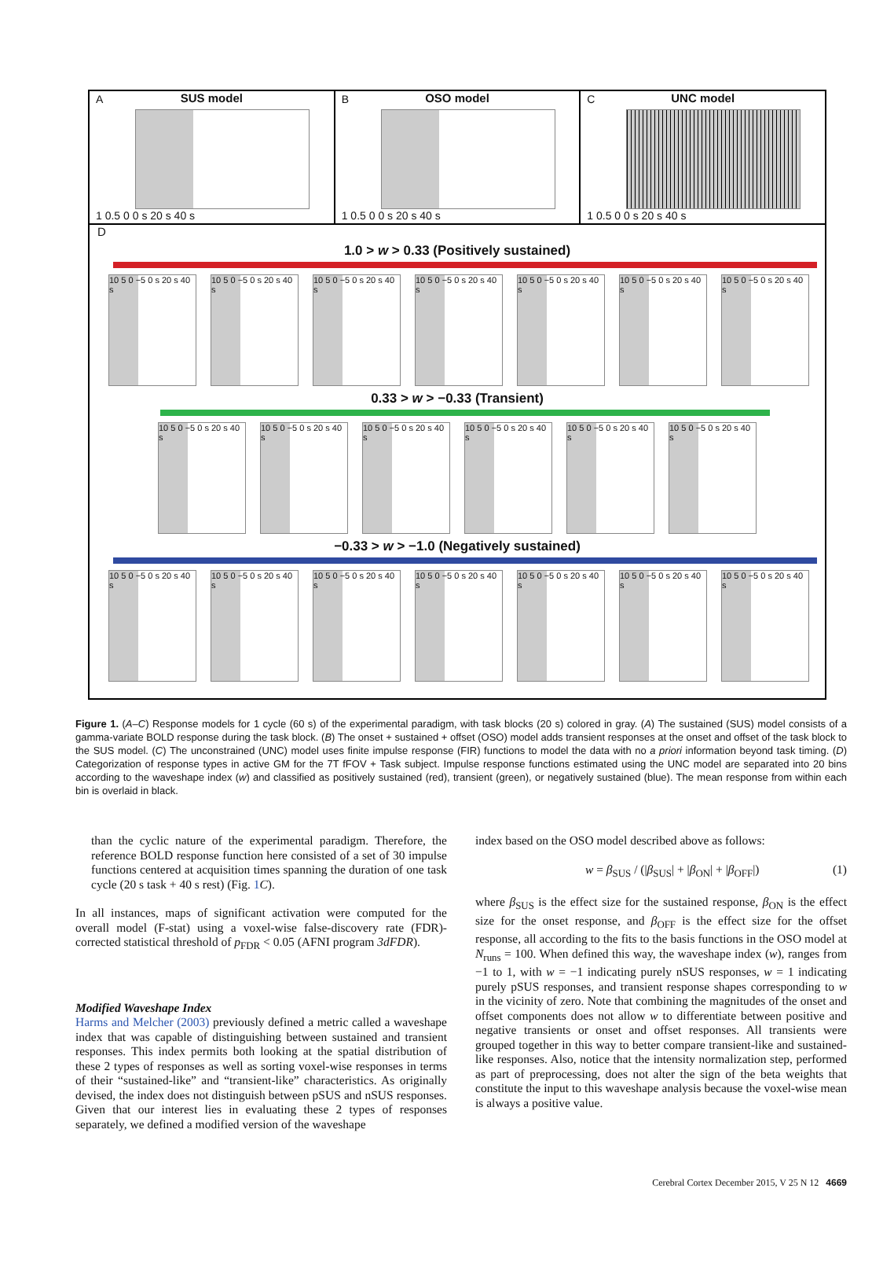A
SUS model
1 0.5 0 0 s 20 s 40 s
B
OSO model
1 0.5 0 0 s 20 s 40 s
C
UNC model
1 0.5 0 0 s 20 s 40 s
D
1.0 > w > 0.33 (Positively sustained)
10 5 0 −5 0 s 20 s 40 s
10 5 0 −5 0 s 20 s 40 s
10 5 0 −5 0 s 20 s 40 s
10 5 0 −5 0 s 20 s 40 s
10 5 0 −5 0 s 20 s 40 s
10 5 0 −5 0 s 20 s 40 s
10 5 0 −5 0 s 20 s 40 s
0.33 > w > −0.33 (Transient)
10 5 0 −5 0 s 20 s 40 s
10 5 0 −5 0 s 20 s 40 s
10 5 0 −5 0 s 20 s 40 s
10 5 0 −5 0 s 20 s 40 s
10 5 0 −5 0 s 20 s 40 s
10 5 0 −5 0 s 20 s 40 s
−0.33 > w > −1.0 (Negatively sustained)
10 5 0 −5 0 s 20 s 40 s
10 5 0 −5 0 s 20 s 40 s
10 5 0 −5 0 s 20 s 40 s
10 5 0 −5 0 s 20 s 40 s
10 5 0 −5 0 s 20 s 40 s
10 5 0 −5 0 s 20 s 40 s
10 5 0 −5 0 s 20 s 40 s
Figure 1. (A–C) Response models for 1 cycle (60 s) of the experimental paradigm, with task blocks (20 s) colored in gray. (A) The sustained (SUS) model consists of a gamma-variate BOLD response during the task block. (B) The onset + sustained + offset (OSO) model adds transient responses at the onset and offset of the task block to the SUS model. (C) The unconstrained (UNC) model uses finite impulse response (FIR) functions to model the data with no a priori information beyond task timing. (D) Categorization of response types in active GM for the 7T fFOV + Task subject. Impulse response functions estimated using the UNC model are separated into 20 bins according to the waveshape index (w) and classified as positively sustained (red), transient (green), or negatively sustained (blue). The mean response from within each bin is overlaid in black.
than the cyclic nature of the experimental paradigm. Therefore, the reference BOLD response function here consisted of a set of 30 impulse functions centered at acquisition times spanning the duration of one task cycle (20 s task + 40 s rest) (Fig. 1 C).
In all instances, maps of significant activation were computed for the overall model (F-stat) using a voxel-wise false-discovery rate (FDR)-corrected statistical threshold of p<sub>FDR</sub> < 0.05 (AFNI program 3dFDR).
Modified Waveshape Index
Harms and Melcher (2003) previously defined a metric called a waveshape index that was capable of distinguishing between sustained and transient responses. This index permits both looking at the spatial distribution of these 2 types of responses as well as sorting voxel-wise responses in terms of their “sustained-like” and “transient-like” characteristics. As originally devised, the index does not distinguish between pSUS and nSUS responses. Given that our interest lies in evaluating these 2 types of responses separately, we defined a modified version of the waveshape
index based on the OSO model described above as follows:
w = β<sub>SUS</sub> / (|β<sub>SUS</sub>| + |β<sub>ON</sub>| + |β<sub>OFF</sub>|) (1)
where β<sub>SUS</sub> is the effect size for the sustained response, β<sub>ON</sub> is the effect size for the onset response, and β<sub>OFF</sub> is the effect size for the offset response, all according to the fits to the basis functions in the OSO model at N<sub>runs</sub> = 100. When defined this way, the waveshape index (w), ranges from −1 to 1, with w = −1 indicating purely nSUS responses, w = 1 indicating purely pSUS responses, and transient response shapes corresponding to w in the vicinity of zero. Note that combining the magnitudes of the onset and offset components does not allow w to differentiate between positive and negative transients or onset and offset responses. All transients were grouped together in this way to better compare transient-like and sustained-like responses. Also, notice that the intensity normalization step, performed as part of preprocessing, does not alter the sign of the beta weights that constitute the input to this waveshape analysis because the voxel-wise mean is always a positive value.
Cerebral Cortex December 2015, V 25 N 12 4669